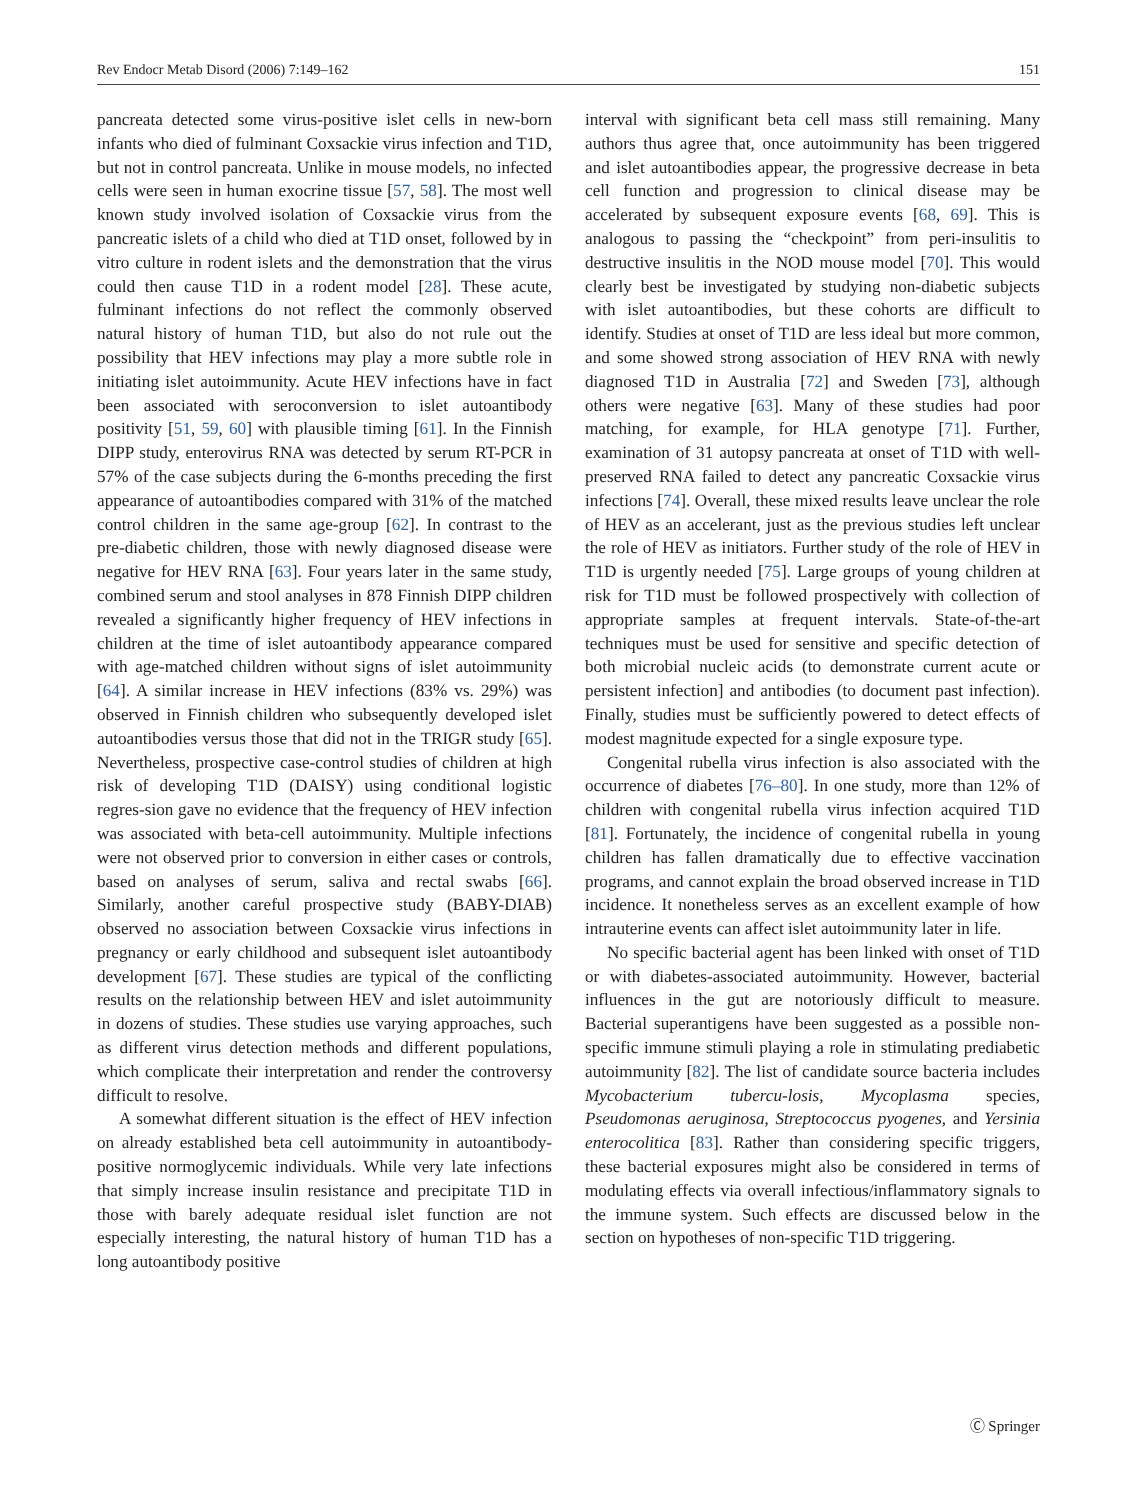Rev Endocr Metab Disord (2006) 7:149–162 151
pancreata detected some virus-positive islet cells in new-born infants who died of fulminant Coxsackie virus infection and T1D, but not in control pancreata. Unlike in mouse models, no infected cells were seen in human exocrine tissue [57, 58]. The most well known study involved isolation of Coxsackie virus from the pancreatic islets of a child who died at T1D onset, followed by in vitro culture in rodent islets and the demonstration that the virus could then cause T1D in a rodent model [28]. These acute, fulminant infections do not reflect the commonly observed natural history of human T1D, but also do not rule out the possibility that HEV infections may play a more subtle role in initiating islet autoimmunity. Acute HEV infections have in fact been associated with seroconversion to islet autoantibody positivity [51, 59, 60] with plausible timing [61]. In the Finnish DIPP study, enterovirus RNA was detected by serum RT-PCR in 57% of the case subjects during the 6-months preceding the first appearance of autoantibodies compared with 31% of the matched control children in the same age-group [62]. In contrast to the pre-diabetic children, those with newly diagnosed disease were negative for HEV RNA [63]. Four years later in the same study, combined serum and stool analyses in 878 Finnish DIPP children revealed a significantly higher frequency of HEV infections in children at the time of islet autoantibody appearance compared with age-matched children without signs of islet autoimmunity [64]. A similar increase in HEV infections (83% vs. 29%) was observed in Finnish children who subsequently developed islet autoantibodies versus those that did not in the TRIGR study [65]. Nevertheless, prospective case-control studies of children at high risk of developing T1D (DAISY) using conditional logistic regres-sion gave no evidence that the frequency of HEV infection was associated with beta-cell autoimmunity. Multiple infections were not observed prior to conversion in either cases or controls, based on analyses of serum, saliva and rectal swabs [66]. Similarly, another careful prospective study (BABY-DIAB) observed no association between Coxsackie virus infections in pregnancy or early childhood and subsequent islet autoantibody development [67]. These studies are typical of the conflicting results on the relationship between HEV and islet autoimmunity in dozens of studies. These studies use varying approaches, such as different virus detection methods and different populations, which complicate their interpretation and render the controversy difficult to resolve.
A somewhat different situation is the effect of HEV infection on already established beta cell autoimmunity in autoantibody-positive normoglycemic individuals. While very late infections that simply increase insulin resistance and precipitate T1D in those with barely adequate residual islet function are not especially interesting, the natural history of human T1D has a long autoantibody positive
interval with significant beta cell mass still remaining. Many authors thus agree that, once autoimmunity has been triggered and islet autoantibodies appear, the progressive decrease in beta cell function and progression to clinical disease may be accelerated by subsequent exposure events [68, 69]. This is analogous to passing the “checkpoint” from peri-insulitis to destructive insulitis in the NOD mouse model [70]. This would clearly best be investigated by studying non-diabetic subjects with islet autoantibodies, but these cohorts are difficult to identify. Studies at onset of T1D are less ideal but more common, and some showed strong association of HEV RNA with newly diagnosed T1D in Australia [72] and Sweden [73], although others were negative [63]. Many of these studies had poor matching, for example, for HLA genotype [71]. Further, examination of 31 autopsy pancreata at onset of T1D with well-preserved RNA failed to detect any pancreatic Coxsackie virus infections [74]. Overall, these mixed results leave unclear the role of HEV as an accelerant, just as the previous studies left unclear the role of HEV as initiators. Further study of the role of HEV in T1D is urgently needed [75]. Large groups of young children at risk for T1D must be followed prospectively with collection of appropriate samples at frequent intervals. State-of-the-art techniques must be used for sensitive and specific detection of both microbial nucleic acids (to demonstrate current acute or persistent infection] and antibodies (to document past infection). Finally, studies must be sufficiently powered to detect effects of modest magnitude expected for a single exposure type.
Congenital rubella virus infection is also associated with the occurrence of diabetes [76–80]. In one study, more than 12% of children with congenital rubella virus infection acquired T1D [81]. Fortunately, the incidence of congenital rubella in young children has fallen dramatically due to effective vaccination programs, and cannot explain the broad observed increase in T1D incidence. It nonetheless serves as an excellent example of how intrauterine events can affect islet autoimmunity later in life.
No specific bacterial agent has been linked with onset of T1D or with diabetes-associated autoimmunity. However, bacterial influences in the gut are notoriously difficult to measure. Bacterial superantigens have been suggested as a possible non-specific immune stimuli playing a role in stimulating prediabetic autoimmunity [82]. The list of candidate source bacteria includes Mycobacterium tubercu-losis, Mycoplasma species, Pseudomonas aeruginosa, Streptococcus pyogenes, and Yersinia enterocolitica [83]. Rather than considering specific triggers, these bacterial exposures might also be considered in terms of modulating effects via overall infectious/inflammatory signals to the immune system. Such effects are discussed below in the section on hypotheses of non-specific T1D triggering.
Ⓒ Springer